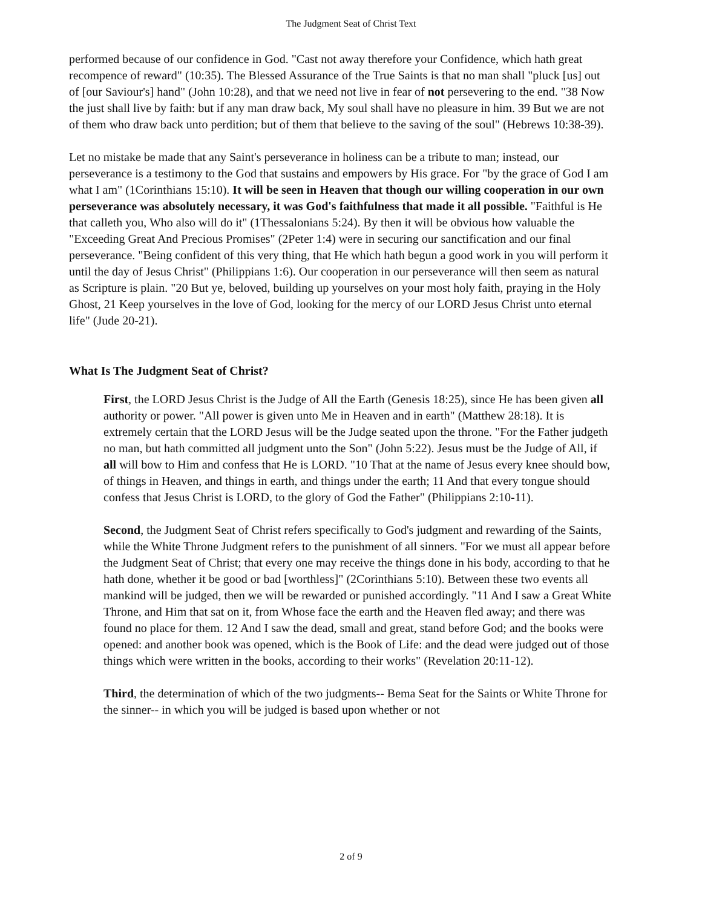The Judgment Seat of Christ Text
performed because of our confidence in God. "Cast not away therefore your Confidence, which hath great recompence of reward" (10:35). The Blessed Assurance of the True Saints is that no man shall "pluck [us] out of [our Saviour's] hand" (John 10:28), and that we need not live in fear of not persevering to the end. "38 Now the just shall live by faith: but if any man draw back, My soul shall have no pleasure in him. 39 But we are not of them who draw back unto perdition; but of them that believe to the saving of the soul" (Hebrews 10:38-39).
Let no mistake be made that any Saint's perseverance in holiness can be a tribute to man; instead, our perseverance is a testimony to the God that sustains and empowers by His grace. For "by the grace of God I am what I am" (1Corinthians 15:10). It will be seen in Heaven that though our willing cooperation in our own perseverance was absolutely necessary, it was God's faithfulness that made it all possible. "Faithful is He that calleth you, Who also will do it" (1Thessalonians 5:24). By then it will be obvious how valuable the "Exceeding Great And Precious Promises" (2Peter 1:4) were in securing our sanctification and our final perseverance. "Being confident of this very thing, that He which hath begun a good work in you will perform it until the day of Jesus Christ" (Philippians 1:6). Our cooperation in our perseverance will then seem as natural as Scripture is plain. "20 But ye, beloved, building up yourselves on your most holy faith, praying in the Holy Ghost, 21 Keep yourselves in the love of God, looking for the mercy of our LORD Jesus Christ unto eternal life" (Jude 20-21).
What Is The Judgment Seat of Christ?
First, the LORD Jesus Christ is the Judge of All the Earth (Genesis 18:25), since He has been given all authority or power. "All power is given unto Me in Heaven and in earth" (Matthew 28:18). It is extremely certain that the LORD Jesus will be the Judge seated upon the throne. "For the Father judgeth no man, but hath committed all judgment unto the Son" (John 5:22). Jesus must be the Judge of All, if all will bow to Him and confess that He is LORD. "10 That at the name of Jesus every knee should bow, of things in Heaven, and things in earth, and things under the earth; 11 And that every tongue should confess that Jesus Christ is LORD, to the glory of God the Father" (Philippians 2:10-11).
Second, the Judgment Seat of Christ refers specifically to God's judgment and rewarding of the Saints, while the White Throne Judgment refers to the punishment of all sinners. "For we must all appear before the Judgment Seat of Christ; that every one may receive the things done in his body, according to that he hath done, whether it be good or bad [worthless]" (2Corinthians 5:10). Between these two events all mankind will be judged, then we will be rewarded or punished accordingly. "11 And I saw a Great White Throne, and Him that sat on it, from Whose face the earth and the Heaven fled away; and there was found no place for them. 12 And I saw the dead, small and great, stand before God; and the books were opened: and another book was opened, which is the Book of Life: and the dead were judged out of those things which were written in the books, according to their works" (Revelation 20:11-12).
Third, the determination of which of the two judgments-- Bema Seat for the Saints or White Throne for the sinner-- in which you will be judged is based upon whether or not
2 of 9